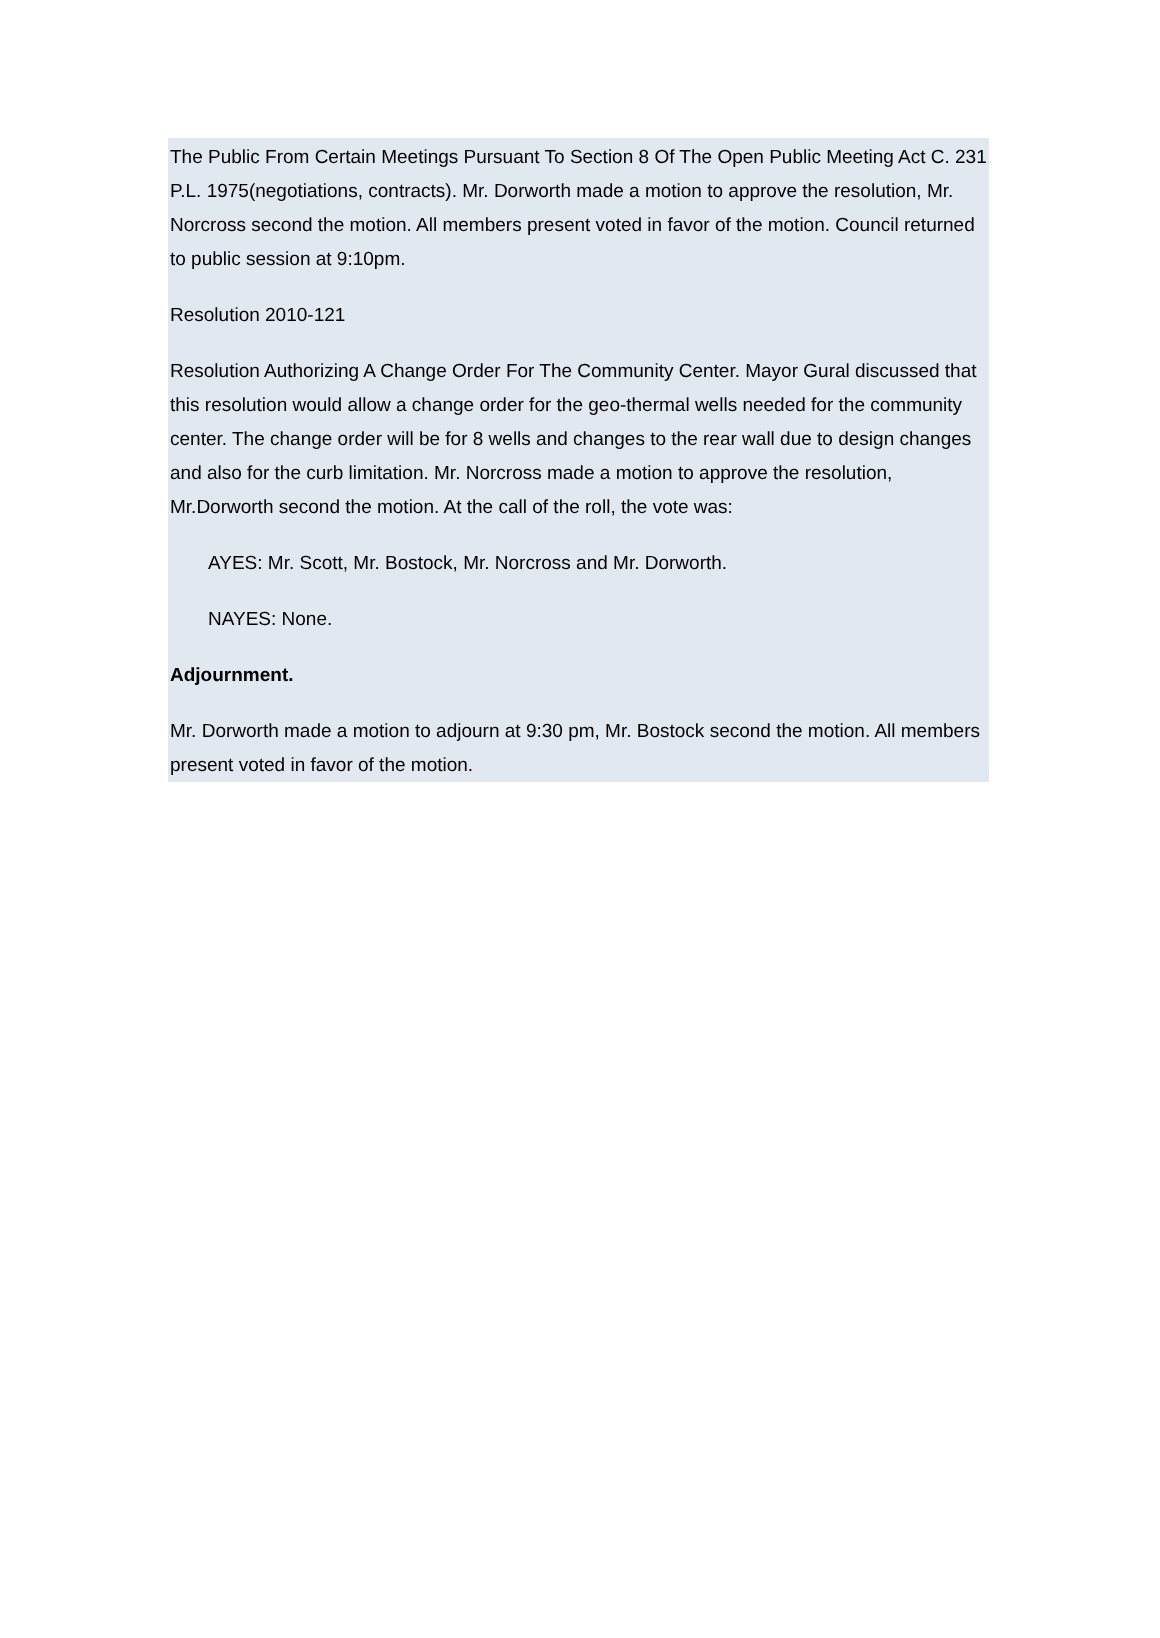The Public From Certain Meetings Pursuant To Section 8 Of The Open Public Meeting Act C. 231 P.L. 1975(negotiations, contracts). Mr. Dorworth made a motion to approve the resolution, Mr. Norcross second the motion. All members present voted in favor of the motion. Council returned to public session at 9:10pm.
Resolution 2010-121
Resolution Authorizing A Change Order For The Community Center. Mayor Gural discussed that this resolution would allow a change order for the geo-thermal wells needed for the community center. The change order will be for 8 wells and changes to the rear wall due to design changes and also for the curb limitation. Mr. Norcross made a motion to approve the resolution, Mr.Dorworth second the motion. At the call of the roll, the vote was:
AYES: Mr. Scott, Mr. Bostock, Mr. Norcross and Mr. Dorworth.
NAYES: None.
Adjournment.
Mr. Dorworth made a motion to adjourn at 9:30 pm, Mr. Bostock second the motion. All members present voted in favor of the motion.